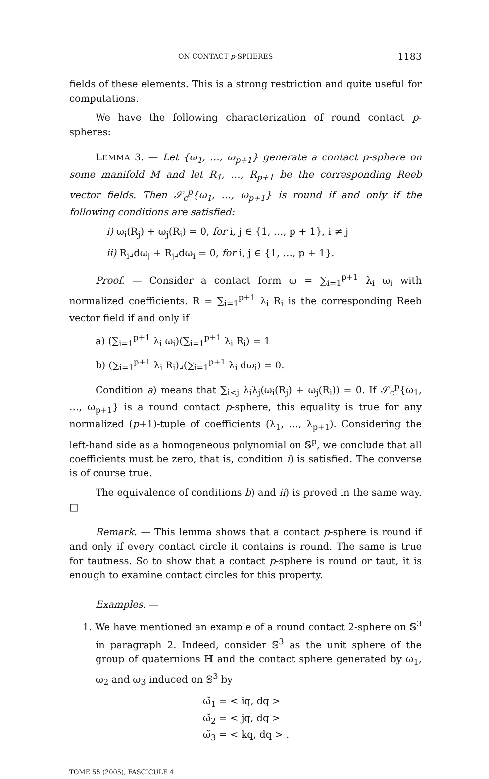ON CONTACT p-SPHERES 1183
fields of these elements. This is a strong restriction and quite useful for computations.
We have the following characterization of round contact p-spheres:
LEMMA 3. — Let {ω<sub>1</sub>, …, ω<sub>p+1</sub>} generate a contact p-sphere on some manifold M and let R<sub>1</sub>, …, R<sub>p+1</sub> be the corresponding Reeb vector fields. Then 𝒮<sub>c</sub><sup>p</sup>{ω<sub>1</sub>, …, ω<sub>p+1</sub>} is round if and only if the following conditions are satisfied:
i) ω<sub>i</sub>(R<sub>j</sub>) + ω<sub>j</sub>(R<sub>i</sub>) = 0, for i, j ∈ {1, …, p + 1}, i ≠ j
ii) R<sub>i</sub>⌟dω<sub>j</sub> + R<sub>j</sub>⌟dω<sub>i</sub> = 0, for i, j ∈ {1, …, p + 1}.
Proof. — Consider a contact form ω = ∑<sub>i=1</sub><sup>p+1</sup> λ<sub>i</sub> ω<sub>i</sub> with normalized coefficients. R = ∑<sub>i=1</sub><sup>p+1</sup> λ<sub>i</sub> R<sub>i</sub> is the corresponding Reeb vector field if and only if
a) (∑<sub>i=1</sub><sup>p+1</sup> λ<sub>i</sub> ω<sub>i</sub>)(∑<sub>i=1</sub><sup>p+1</sup> λ<sub>i</sub> R<sub>i</sub>) = 1
b) (∑<sub>i=1</sub><sup>p+1</sup> λ<sub>i</sub> R<sub>i</sub>)⌟(∑<sub>i=1</sub><sup>p+1</sup> λ<sub>i</sub> dω<sub>i</sub>) = 0.
Condition a) means that ∑<sub>i<j</sub> λ<sub>i</sub>λ<sub>j</sub>(ω<sub>i</sub>(R<sub>j</sub>) + ω<sub>j</sub>(R<sub>i</sub>)) = 0. If 𝒮<sub>c</sub><sup>p</sup>{ω<sub>1</sub>, …, ω<sub>p+1</sub>} is a round contact p-sphere, this equality is true for any normalized (p+1)-tuple of coefficients (λ<sub>1</sub>, …, λ<sub>p+1</sub>). Considering the left-hand side as a homogeneous polynomial on 𝕊<sup>p</sup>, we conclude that all coefficients must be zero, that is, condition i) is satisfied. The converse is of course true.
The equivalence of conditions b) and ii) is proved in the same way. □
Remark. — This lemma shows that a contact p-sphere is round if and only if every contact circle it contains is round. The same is true for tautness. So to show that a contact p-sphere is round or taut, it is enough to examine contact circles for this property.
Examples. —
1. We have mentioned an example of a round contact 2-sphere on 𝕊<sup>3</sup> in paragraph 2. Indeed, consider 𝕊<sup>3</sup> as the unit sphere of the group of quaternions ℍ and the contact sphere generated by ω<sub>1</sub>, ω<sub>2</sub> and ω<sub>3</sub> induced on 𝕊<sup>3</sup> by
ω̃<sub>1</sub> = < iq, dq >
ω̃<sub>2</sub> = < jq, dq >
ω̃<sub>3</sub> = < kq, dq > .
TOME 55 (2005), FASCICULE 4